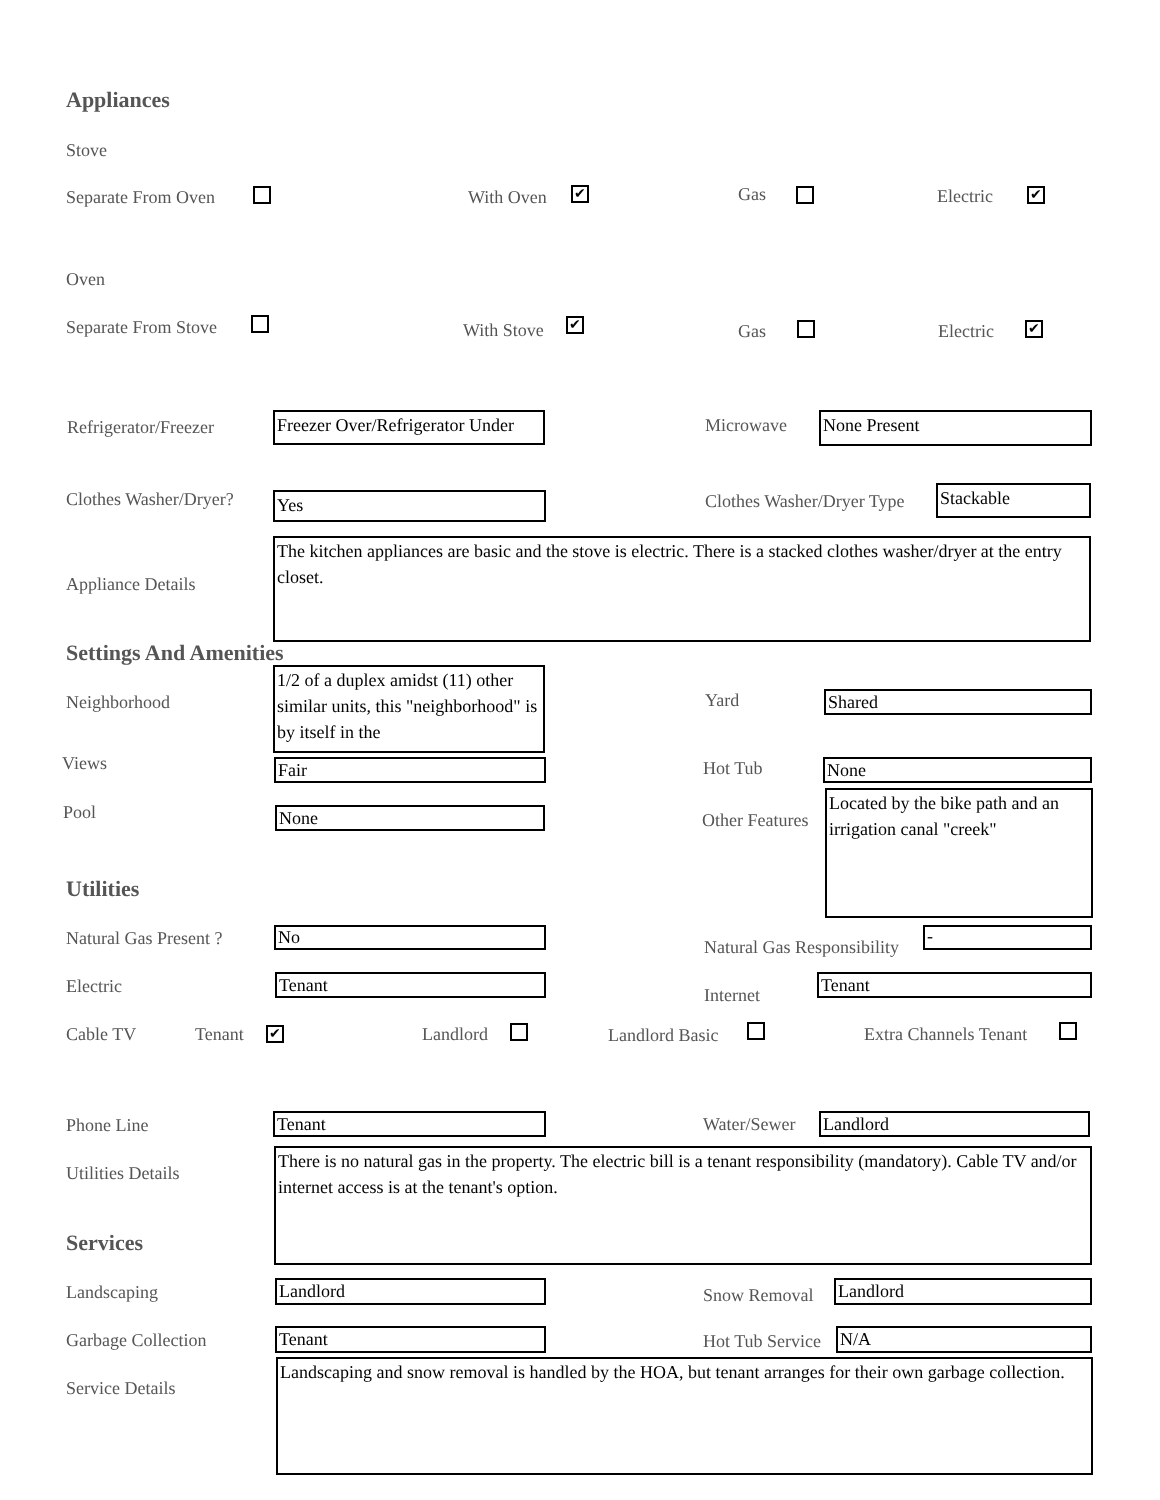Appliances
Stove
Separate From Oven With Oven ✔ Gas Electric ✔
Oven
Separate From Stove With Stove ✔ Gas Electric ✔
Refrigerator/Freezer
Freezer Over/Refrigerator Under
Microwave None Present
Clothes Washer/Dryer? Yes Clothes Washer/Dryer Type Stackable
Appliance Details
The kitchen appliances are basic and the stove is electric. There is a stacked clothes washer/dryer at the entry closet.
Settings And Amenities
Neighborhood
1/2 of a duplex amidst (11) other similar units, this "neighborhood" is by itself in the
Yard Shared
Views Fair Hot Tub None
Pool None Other Features
Located by the bike path and an irrigation canal "creek"
Utilities
Natural Gas Present ? No
Natural Gas Responsibility
-
Electric Tenant
Internet
Tenant
Cable TV Tenant ✔ Landlord Landlord Basic Extra Channels Tenant
Phone Line Tenant Water/Sewer Landlord
Utilities Details
There is no natural gas in the property. The electric bill is a tenant responsibility (mandatory). Cable TV and/or internet access is at the tenant's option.
Services
Landscaping Landlord Snow Removal Landlord
Garbage Collection Tenant Hot Tub Service N/A
Service Details
Landscaping and snow removal is handled by the HOA, but tenant arranges for their own garbage collection.